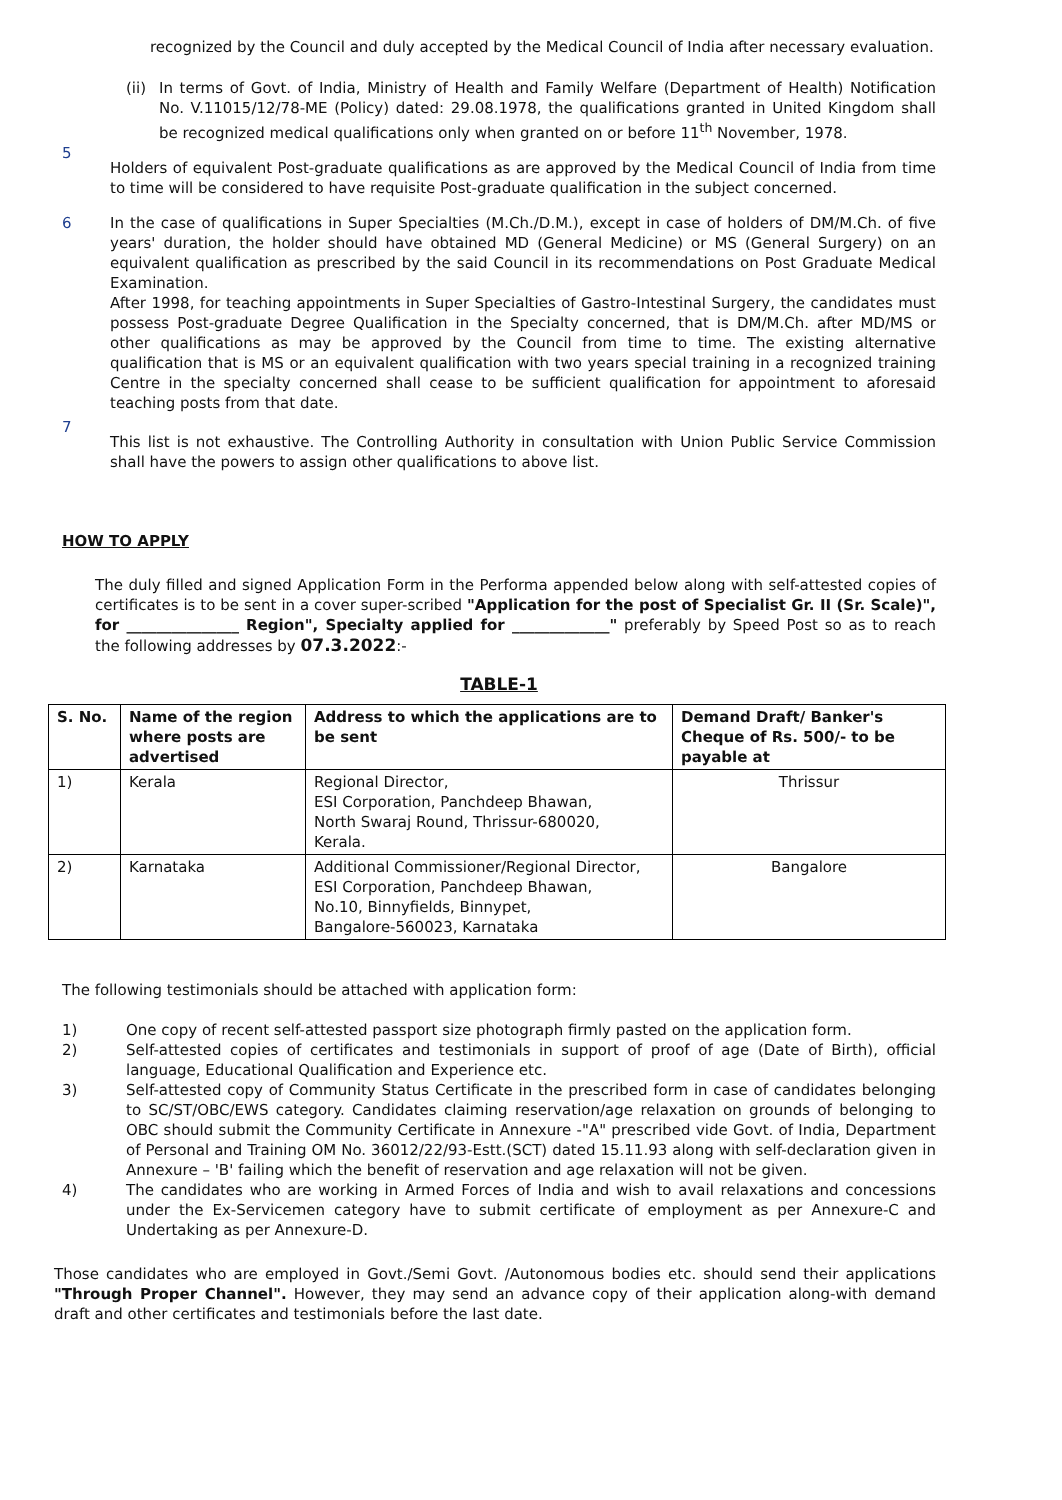recognized by the Council and duly accepted by the Medical Council of India after necessary evaluation.
(ii)
In terms of Govt. of India, Ministry of Health and Family Welfare (Department of Health) Notification No. V.11015/12/78-ME (Policy) dated: 29.08.1978, the qualifications granted in United Kingdom shall be recognized medical qualifications only when granted on or before 11<sup>th</sup> November, 1978.
5
Holders of equivalent Post-graduate qualifications as are approved by the Medical Council of India from time to time will be considered to have requisite Post-graduate qualification in the subject concerned.
6 In the case of qualifications in Super Specialties (M.Ch./D.M.), except in case of holders of DM/M.Ch. of five years' duration, the holder should have obtained MD (General Medicine) or MS (General Surgery) on an equivalent qualification as prescribed by the said Council in its recommendations on Post Graduate Medical Examination.
After 1998, for teaching appointments in Super Specialties of Gastro-Intestinal Surgery, the candidates must possess Post-graduate Degree Qualification in the Specialty concerned, that is DM/M.Ch. after MD/MS or other qualifications as may be approved by the Council from time to time. The existing alternative qualification that is MS or an equivalent qualification with two years special training in a recognized training Centre in the specialty concerned shall cease to be sufficient qualification for appointment to aforesaid teaching posts from that date.
7
This list is not exhaustive. The Controlling Authority in consultation with Union Public Service Commission shall have the powers to assign other qualifications to above list.
HOW TO APPLY
The duly filled and signed Application Form in the Performa appended below along with self-attested copies of certificates is to be sent in a cover super-scribed "Application for the post of Specialist Gr. II (Sr. Scale)", for _______________ Region", Specialty applied for _____________" preferably by Speed Post so as to reach the following addresses by 07.3.2022:-
TABLE-1
| S. No. | Name of the region where posts are advertised | Address to which the applications are to be sent | Demand Draft/ Banker's Cheque of Rs. 500/- to be payable at |
| --- | --- | --- | --- |
| 1) | Kerala | Regional Director, ESI Corporation, Panchdeep Bhawan, North Swaraj Round, Thrissur-680020, Kerala. | Thrissur |
| 2) | Karnataka | Additional Commissioner/Regional Director, ESI Corporation, Panchdeep Bhawan, No.10, Binnyfields, Binnypet, Bangalore-560023, Karnataka | Bangalore |
The following testimonials should be attached with application form:
1) One copy of recent self-attested passport size photograph firmly pasted on the application form.
2) Self-attested copies of certificates and testimonials in support of proof of age (Date of Birth), official language, Educational Qualification and Experience etc.
3) Self-attested copy of Community Status Certificate in the prescribed form in case of candidates belonging to SC/ST/OBC/EWS category. Candidates claiming reservation/age relaxation on grounds of belonging to OBC should submit the Community Certificate in Annexure -"A" prescribed vide Govt. of India, Department of Personal and Training OM No. 36012/22/93-Estt.(SCT) dated 15.11.93 along with self-declaration given in Annexure – 'B' failing which the benefit of reservation and age relaxation will not be given.
4) The candidates who are working in Armed Forces of India and wish to avail relaxations and concessions under the Ex-Servicemen category have to submit certificate of employment as per Annexure-C and Undertaking as per Annexure-D.
Those candidates who are employed in Govt./Semi Govt. /Autonomous bodies etc. should send their applications "Through Proper Channel". However, they may send an advance copy of their application along-with demand draft and other certificates and testimonials before the last date.